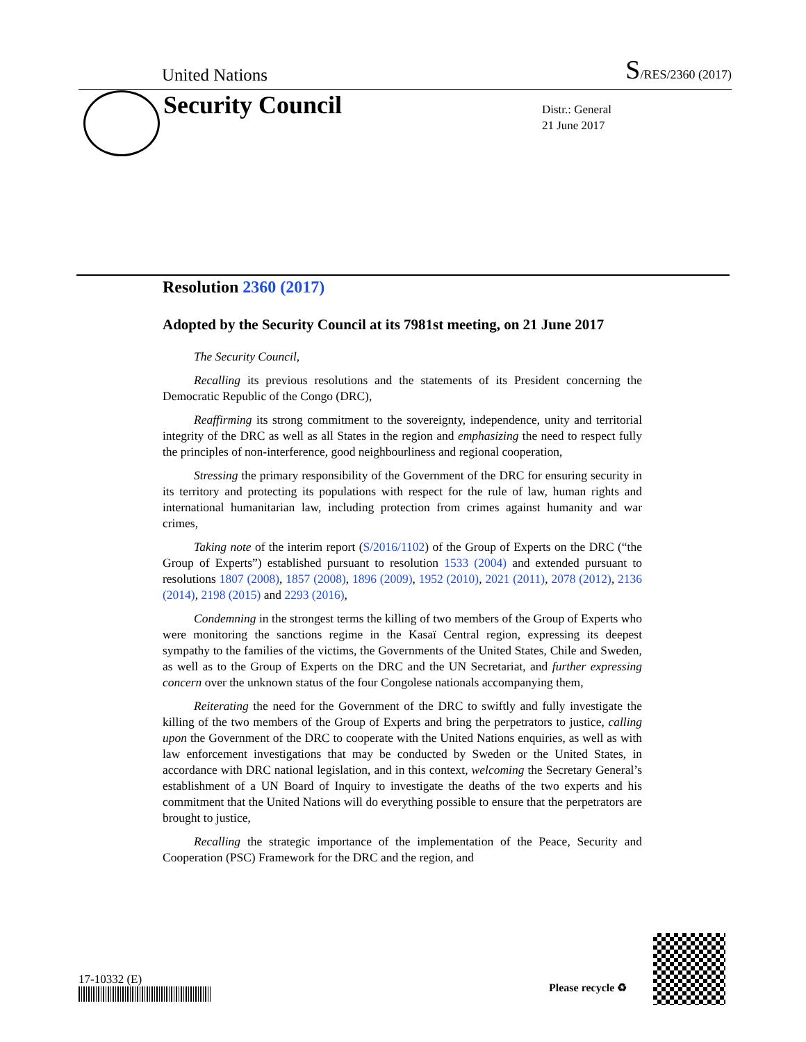United Nations S/RES/2360 (2017)
Security Council
Distr.: General
21 June 2017
Resolution 2360 (2017)
Adopted by the Security Council at its 7981st meeting, on 21 June 2017
The Security Council,
Recalling its previous resolutions and the statements of its President concerning the Democratic Republic of the Congo (DRC),
Reaffirming its strong commitment to the sovereignty, independence, unity and territorial integrity of the DRC as well as all States in the region and emphasizing the need to respect fully the principles of non-interference, good neighbourliness and regional cooperation,
Stressing the primary responsibility of the Government of the DRC for ensuring security in its territory and protecting its populations with respect for the rule of law, human rights and international humanitarian law, including protection from crimes against humanity and war crimes,
Taking note of the interim report (S/2016/1102) of the Group of Experts on the DRC (“the Group of Experts”) established pursuant to resolution 1533 (2004) and extended pursuant to resolutions 1807 (2008), 1857 (2008), 1896 (2009), 1952 (2010), 2021 (2011), 2078 (2012), 2136 (2014), 2198 (2015) and 2293 (2016),
Condemning in the strongest terms the killing of two members of the Group of Experts who were monitoring the sanctions regime in the Kasaï Central region, expressing its deepest sympathy to the families of the victims, the Governments of the United States, Chile and Sweden, as well as to the Group of Experts on the DRC and the UN Secretariat, and further expressing concern over the unknown status of the four Congolese nationals accompanying them,
Reiterating the need for the Government of the DRC to swiftly and fully investigate the killing of the two members of the Group of Experts and bring the perpetrators to justice, calling upon the Government of the DRC to cooperate with the United Nations enquiries, as well as with law enforcement investigations that may be conducted by Sweden or the United States, in accordance with DRC national legislation, and in this context, welcoming the Secretary General’s establishment of a UN Board of Inquiry to investigate the deaths of the two experts and his commitment that the United Nations will do everything possible to ensure that the perpetrators are brought to justice,
Recalling the strategic importance of the implementation of the Peace, Security and Cooperation (PSC) Framework for the DRC and the region, and
17-10332 (E)
Please recycle ♻